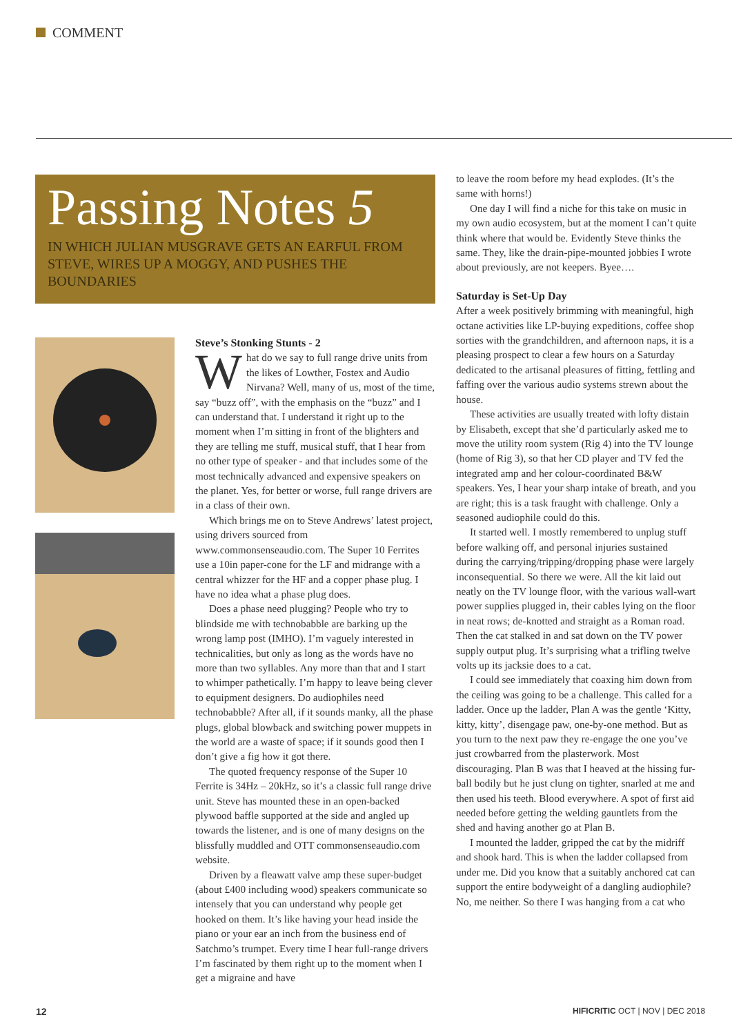COMMENT
Passing Notes 5
IN WHICH JULIAN MUSGRAVE GETS AN EARFUL FROM STEVE, WIRES UP A MOGGY, AND PUSHES THE BOUNDARIES
Steve’s Stonking Stunts - 2
What do we say to full range drive units from the likes of Lowther, Fostex and Audio Nirvana? Well, many of us, most of the time, say “buzz off”, with the emphasis on the “buzz” and I can understand that. I understand it right up to the moment when I’m sitting in front of the blighters and they are telling me stuff, musical stuff, that I hear from no other type of speaker - and that includes some of the most technically advanced and expensive speakers on the planet. Yes, for better or worse, full range drivers are in a class of their own.
Which brings me on to Steve Andrews’ latest project, using drivers sourced from www.commonsenseaudio.com. The Super 10 Ferrites use a 10in paper-cone for the LF and midrange with a central whizzer for the HF and a copper phase plug. I have no idea what a phase plug does.
Does a phase need plugging? People who try to blindside me with technobabble are barking up the wrong lamp post (IMHO). I’m vaguely interested in technicalities, but only as long as the words have no more than two syllables. Any more than that and I start to whimper pathetically. I’m happy to leave being clever to equipment designers. Do audiophiles need technobabble? After all, if it sounds manky, all the phase plugs, global blowback and switching power muppets in the world are a waste of space; if it sounds good then I don’t give a fig how it got there.
The quoted frequency response of the Super 10 Ferrite is 34Hz – 20kHz, so it’s a classic full range drive unit. Steve has mounted these in an open-backed plywood baffle supported at the side and angled up towards the listener, and is one of many designs on the blissfully muddled and OTT commonsenseaudio.com website.
Driven by a fleawatt valve amp these super-budget (about £400 including wood) speakers communicate so intensely that you can understand why people get hooked on them. It’s like having your head inside the piano or your ear an inch from the business end of Satchmo’s trumpet. Every time I hear full-range drivers I’m fascinated by them right up to the moment when I get a migraine and have
to leave the room before my head explodes. (It’s the same with horns!)
One day I will find a niche for this take on music in my own audio ecosystem, but at the moment I can’t quite think where that would be. Evidently Steve thinks the same. They, like the drain-pipe-mounted jobbies I wrote about previously, are not keepers. Byee….
Saturday is Set-Up Day
After a week positively brimming with meaningful, high octane activities like LP-buying expeditions, coffee shop sorties with the grandchildren, and afternoon naps, it is a pleasing prospect to clear a few hours on a Saturday dedicated to the artisanal pleasures of fitting, fettling and faffing over the various audio systems strewn about the house.
These activities are usually treated with lofty distain by Elisabeth, except that she’d particularly asked me to move the utility room system (Rig 4) into the TV lounge (home of Rig 3), so that her CD player and TV fed the integrated amp and her colour-coordinated B&W speakers. Yes, I hear your sharp intake of breath, and you are right; this is a task fraught with challenge. Only a seasoned audiophile could do this.
It started well. I mostly remembered to unplug stuff before walking off, and personal injuries sustained during the carrying/tripping/dropping phase were largely inconsequential. So there we were. All the kit laid out neatly on the TV lounge floor, with the various wall-wart power supplies plugged in, their cables lying on the floor in neat rows; de-knotted and straight as a Roman road. Then the cat stalked in and sat down on the TV power supply output plug. It’s surprising what a trifling twelve volts up its jacksie does to a cat.
I could see immediately that coaxing him down from the ceiling was going to be a challenge. This called for a ladder. Once up the ladder, Plan A was the gentle ‘Kitty, kitty, kitty’, disengage paw, one-by-one method. But as you turn to the next paw they re-engage the one you’ve just crowbarred from the plasterwork. Most discouraging. Plan B was that I heaved at the hissing fur-ball bodily but he just clung on tighter, snarled at me and then used his teeth. Blood everywhere. A spot of first aid needed before getting the welding gauntlets from the shed and having another go at Plan B.
I mounted the ladder, gripped the cat by the midriff and shook hard. This is when the ladder collapsed from under me. Did you know that a suitably anchored cat can support the entire bodyweight of a dangling audiophile? No, me neither. So there I was hanging from a cat who
12
HIFICRITIC OCT | NOV | DEC 2018